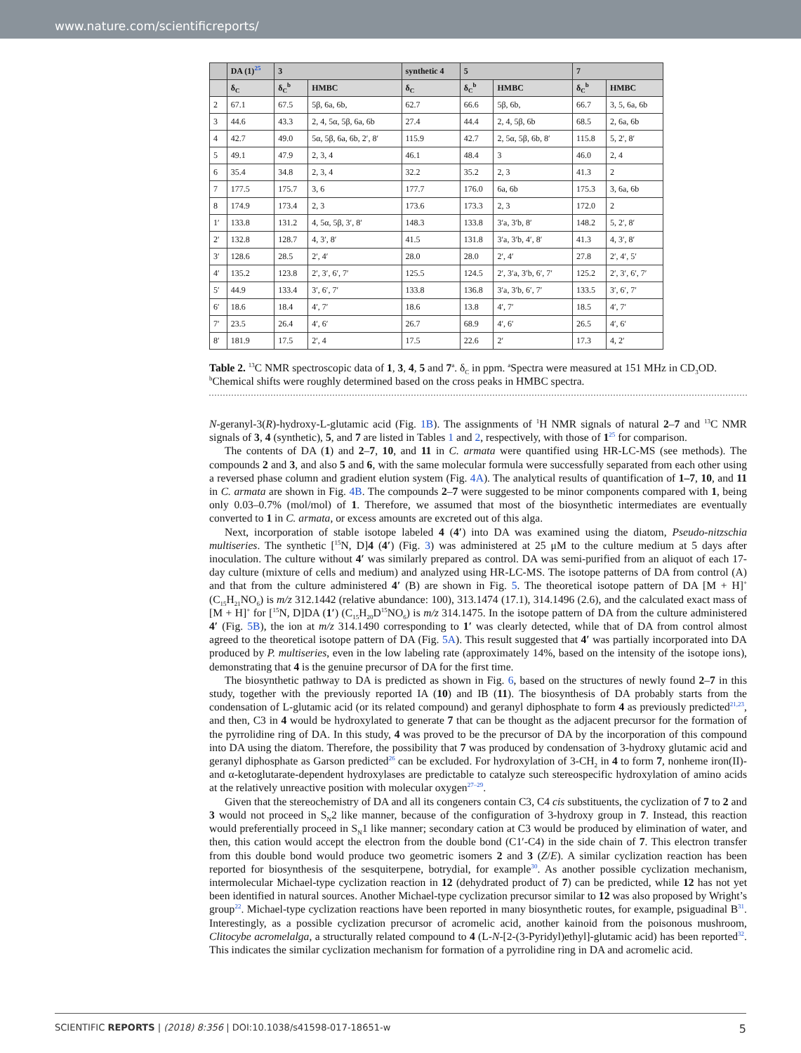www.nature.com/scientificreports/
| | DA (1)<sup>25</sup> | 3 | | synthetic 4 | 5 | | 7 | |
| --- | --- | --- | --- | --- | --- | --- | --- | --- |
| | δ<sub>C</sub> | δ<sub>C</sub><sup>b</sup> | HMBC | δ<sub>C</sub> | δ<sub>C</sub><sup>b</sup> | HMBC | δ<sub>C</sub><sup>b</sup> | HMBC |
| 2 | 67.1 | 67.5 | 5β, 6a, 6b, | 62.7 | 66.6 | 5β, 6b, | 66.7 | 3, 5, 6a, 6b |
| 3 | 44.6 | 43.3 | 2, 4, 5α, 5β, 6a, 6b | 27.4 | 44.4 | 2, 4, 5β, 6b | 68.5 | 2, 6a, 6b |
| 4 | 42.7 | 49.0 | 5α, 5β, 6a, 6b, 2′, 8′ | 115.9 | 42.7 | 2, 5α, 5β, 6b, 8′ | 115.8 | 5, 2′, 8′ |
| 5 | 49.1 | 47.9 | 2, 3, 4 | 46.1 | 48.4 | 3 | 46.0 | 2, 4 |
| 6 | 35.4 | 34.8 | 2, 3, 4 | 32.2 | 35.2 | 2, 3 | 41.3 | 2 |
| 7 | 177.5 | 175.7 | 3, 6 | 177.7 | 176.0 | 6a, 6b | 175.3 | 3, 6a, 6b |
| 8 | 174.9 | 173.4 | 2, 3 | 173.6 | 173.3 | 2, 3 | 172.0 | 2 |
| 1′ | 133.8 | 131.2 | 4, 5α, 5β, 3′, 8′ | 148.3 | 133.8 | 3′a, 3′b, 8′ | 148.2 | 5, 2′, 8′ |
| 2′ | 132.8 | 128.7 | 4, 3′, 8′ | 41.5 | 131.8 | 3′a, 3′b, 4′, 8′ | 41.3 | 4, 3′, 8′ |
| 3′ | 128.6 | 28.5 | 2′, 4′ | 28.0 | 28.0 | 2′, 4′ | 27.8 | 2′, 4′, 5′ |
| 4′ | 135.2 | 123.8 | 2′, 3′, 6′, 7′ | 125.5 | 124.5 | 2′, 3′a, 3′b, 6′, 7′ | 125.2 | 2′, 3′, 6′, 7′ |
| 5′ | 44.9 | 133.4 | 3′, 6′, 7′ | 133.8 | 136.8 | 3′a, 3′b, 6′, 7′ | 133.5 | 3′, 6′, 7′ |
| 6′ | 18.6 | 18.4 | 4′, 7′ | 18.6 | 13.8 | 4′, 7′ | 18.5 | 4′, 7′ |
| 7′ | 23.5 | 26.4 | 4′, 6′ | 26.7 | 68.9 | 4′, 6′ | 26.5 | 4′, 6′ |
| 8′ | 181.9 | 17.5 | 2′, 4 | 17.5 | 22.6 | 2′ | 17.3 | 4, 2′ |
Table 2. <sup>13</sup>C NMR spectroscopic data of 1, 3, 4, 5 and 7<sup>a</sup>. δ<sub>C</sub> in ppm. <sup>a</sup>Spectra were measured at 151 MHz in CD<sub>3</sub>OD. <sup>b</sup>Chemical shifts were roughly determined based on the cross peaks in HMBC spectra.
N-geranyl-3(R)-hydroxy-L-glutamic acid (Fig. 1B). The assignments of <sup>1</sup>H NMR signals of natural 2–7 and <sup>13</sup>C NMR signals of 3, 4 (synthetic), 5, and 7 are listed in Tables 1 and 2, respectively, with those of 1<sup>25</sup> for comparison.
The contents of DA (1) and 2–7, 10, and 11 in C. armata were quantified using HR-LC-MS (see methods). The compounds 2 and 3, and also 5 and 6, with the same molecular formula were successfully separated from each other using a reversed phase column and gradient elution system (Fig. 4A). The analytical results of quantification of 1–7, 10, and 11 in C. armata are shown in Fig. 4B. The compounds 2–7 were suggested to be minor components compared with 1, being only 0.03–0.7% (mol/mol) of 1. Therefore, we assumed that most of the biosynthetic intermediates are eventually converted to 1 in C. armata, or excess amounts are excreted out of this alga.
Next, incorporation of stable isotope labeled 4 (4′) into DA was examined using the diatom, Pseudo-nitzschia multiseries. The synthetic [<sup>15</sup>N, D]4 (4′) (Fig. 3) was administered at 25 μM to the culture medium at 5 days after inoculation. The culture without 4′ was similarly prepared as control. DA was semi-purified from an aliquot of each 17-day culture (mixture of cells and medium) and analyzed using HR-LC-MS. The isotope patterns of DA from control (A) and that from the culture administered 4′ (B) are shown in Fig. 5. The theoretical isotope pattern of DA [M + H]<sup>+</sup> (C<sub>15</sub>H<sub>21</sub>NO<sub>6</sub>) is m/z 312.1442 (relative abundance: 100), 313.1474 (17.1), 314.1496 (2.6), and the calculated exact mass of [M + H]<sup>+</sup> for [<sup>15</sup>N, D]DA (1′) (C<sub>15</sub>H<sub>20</sub>D<sup>15</sup>NO<sub>6</sub>) is m/z 314.1475. In the isotope pattern of DA from the culture administered 4′ (Fig. 5B), the ion at m/z 314.1490 corresponding to 1′ was clearly detected, while that of DA from control almost agreed to the theoretical isotope pattern of DA (Fig. 5A). This result suggested that 4′ was partially incorporated into DA produced by P. multiseries, even in the low labeling rate (approximately 14%, based on the intensity of the isotope ions), demonstrating that 4 is the genuine precursor of DA for the first time.
The biosynthetic pathway to DA is predicted as shown in Fig. 6, based on the structures of newly found 2–7 in this study, together with the previously reported IA (10) and IB (11). The biosynthesis of DA probably starts from the condensation of L-glutamic acid (or its related compound) and geranyl diphosphate to form 4 as previously predicted<sup>21,23</sup>, and then, C3 in 4 would be hydroxylated to generate 7 that can be thought as the adjacent precursor for the formation of the pyrrolidine ring of DA. In this study, 4 was proved to be the precursor of DA by the incorporation of this compound into DA using the diatom. Therefore, the possibility that 7 was produced by condensation of 3-hydroxy glutamic acid and geranyl diphosphate as Garson predicted<sup>26</sup> can be excluded. For hydroxylation of 3-CH<sub>2</sub> in 4 to form 7, nonheme iron(II)-and α-ketoglutarate-dependent hydroxylases are predictable to catalyze such stereospecific hydroxylation of amino acids at the relatively unreactive position with molecular oxygen<sup>27–29</sup>.
Given that the stereochemistry of DA and all its congeners contain C3, C4 cis substituents, the cyclization of 7 to 2 and 3 would not proceed in S<sub>N</sub>2 like manner, because of the configuration of 3-hydroxy group in 7. Instead, this reaction would preferentially proceed in S<sub>N</sub>1 like manner; secondary cation at C3 would be produced by elimination of water, and then, this cation would accept the electron from the double bond (C1′-C4) in the side chain of 7. This electron transfer from this double bond would produce two geometric isomers 2 and 3 (Z/E). A similar cyclization reaction has been reported for biosynthesis of the sesquiterpene, botrydial, for example<sup>30</sup>. As another possible cyclization mechanism, intermolecular Michael-type cyclization reaction in 12 (dehydrated product of 7) can be predicted, while 12 has not yet been identified in natural sources. Another Michael-type cyclization precursor similar to 12 was also proposed by Wright’s group<sup>22</sup>. Michael-type cyclization reactions have been reported in many biosynthetic routes, for example, psiguadinal B<sup>31</sup>. Interestingly, as a possible cyclization precursor of acromelic acid, another kainoid from the poisonous mushroom, Clitocybe acromelalga, a structurally related compound to 4 (L-N-[2-(3-Pyridyl)ethyl]-glutamic acid) has been reported<sup>32</sup>. This indicates the similar cyclization mechanism for formation of a pyrrolidine ring in DA and acromelic acid.
SCIENTIFIC REPORTS | (2018) 8:356 | DOI:10.1038/s41598-017-18651-w 5